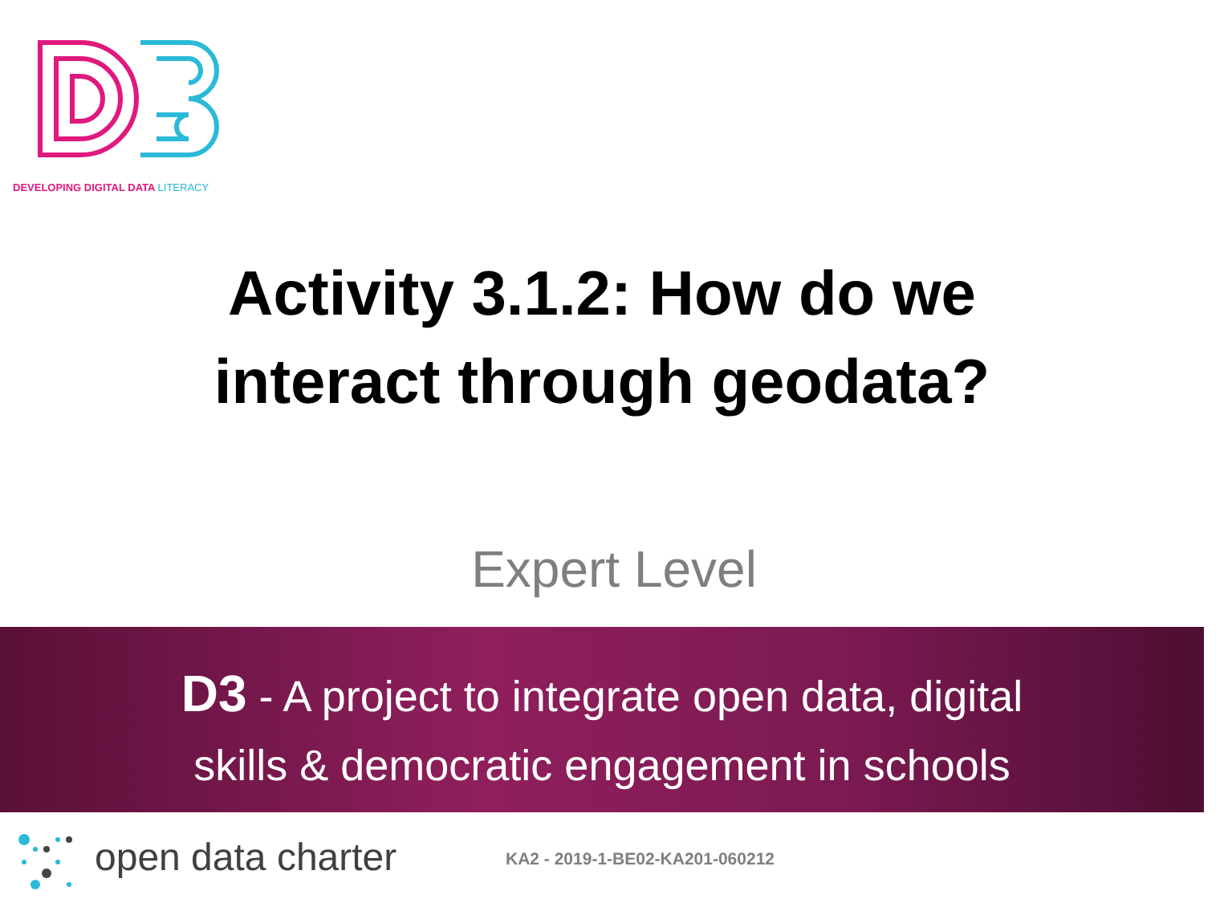DEVELOPING DIGITAL DATA LITERACY
Activity 3.1.2: How do we
interact through geodata?
Expert Level
D3 - A project to integrate open data, digital
skills & democratic engagement in schools
open data charter KA2 - 2019-1-BE02-KA201-060212